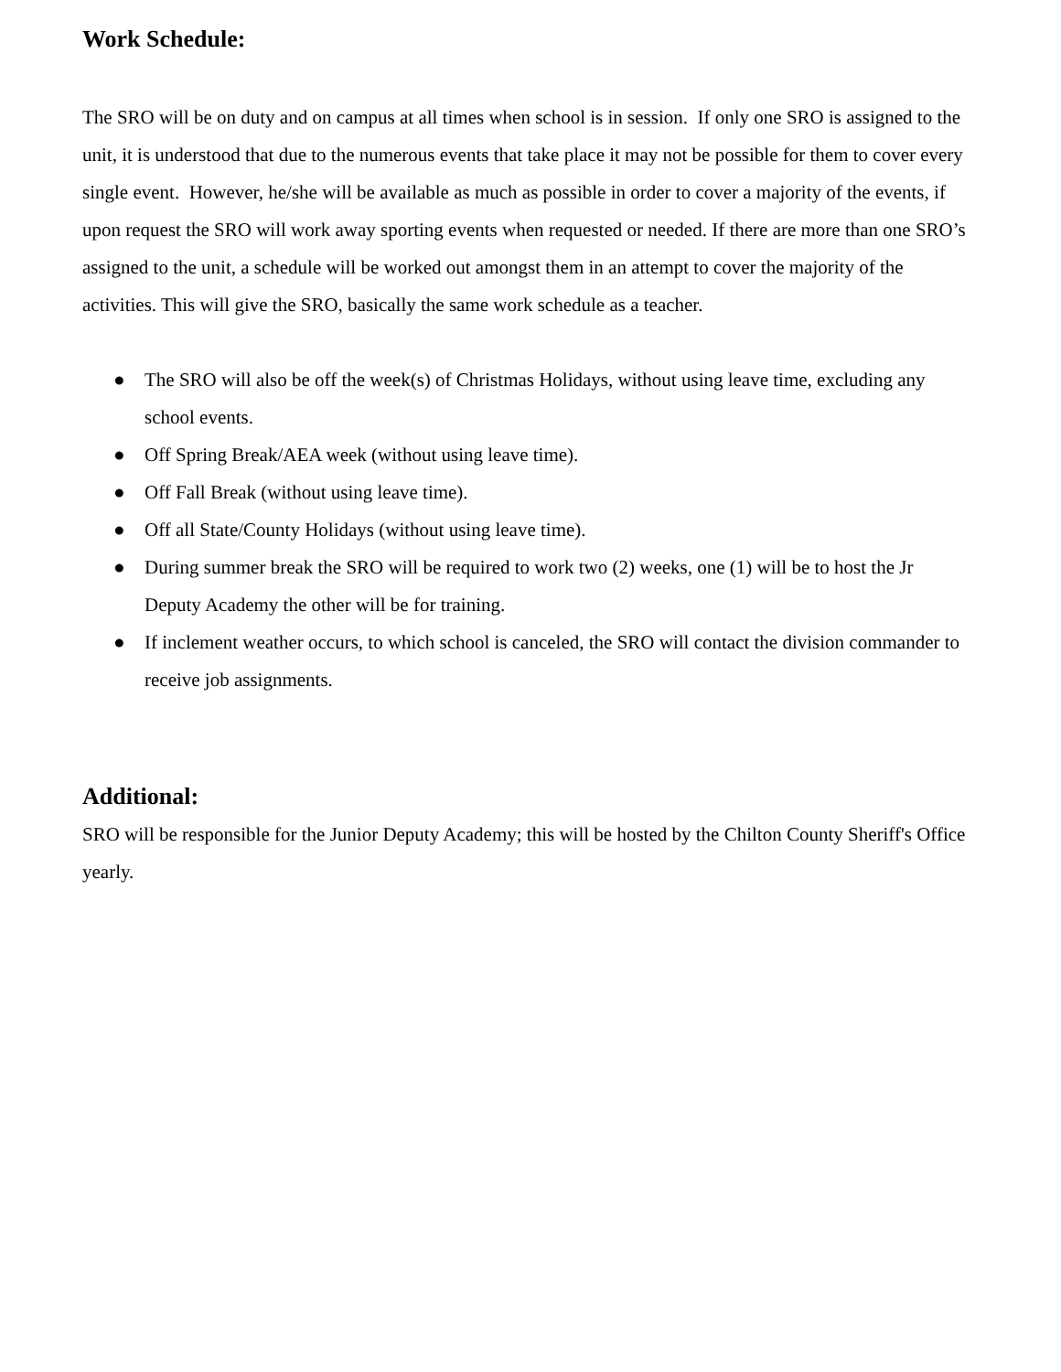Work Schedule:
The SRO will be on duty and on campus at all times when school is in session. If only one SRO is assigned to the unit, it is understood that due to the numerous events that take place it may not be possible for them to cover every single event. However, he/she will be available as much as possible in order to cover a majority of the events, if upon request the SRO will work away sporting events when requested or needed. If there are more than one SRO’s assigned to the unit, a schedule will be worked out amongst them in an attempt to cover the majority of the activities. This will give the SRO, basically the same work schedule as a teacher.
● The SRO will also be off the week(s) of Christmas Holidays, without using leave time, excluding any school events.
● Off Spring Break/AEA week (without using leave time).
● Off Fall Break (without using leave time).
● Off all State/County Holidays (without using leave time).
● During summer break the SRO will be required to work two (2) weeks, one (1) will be to host the Jr Deputy Academy the other will be for training.
● If inclement weather occurs, to which school is canceled, the SRO will contact the division commander to receive job assignments.
Additional:
SRO will be responsible for the Junior Deputy Academy; this will be hosted by the Chilton County Sheriff's Office yearly.